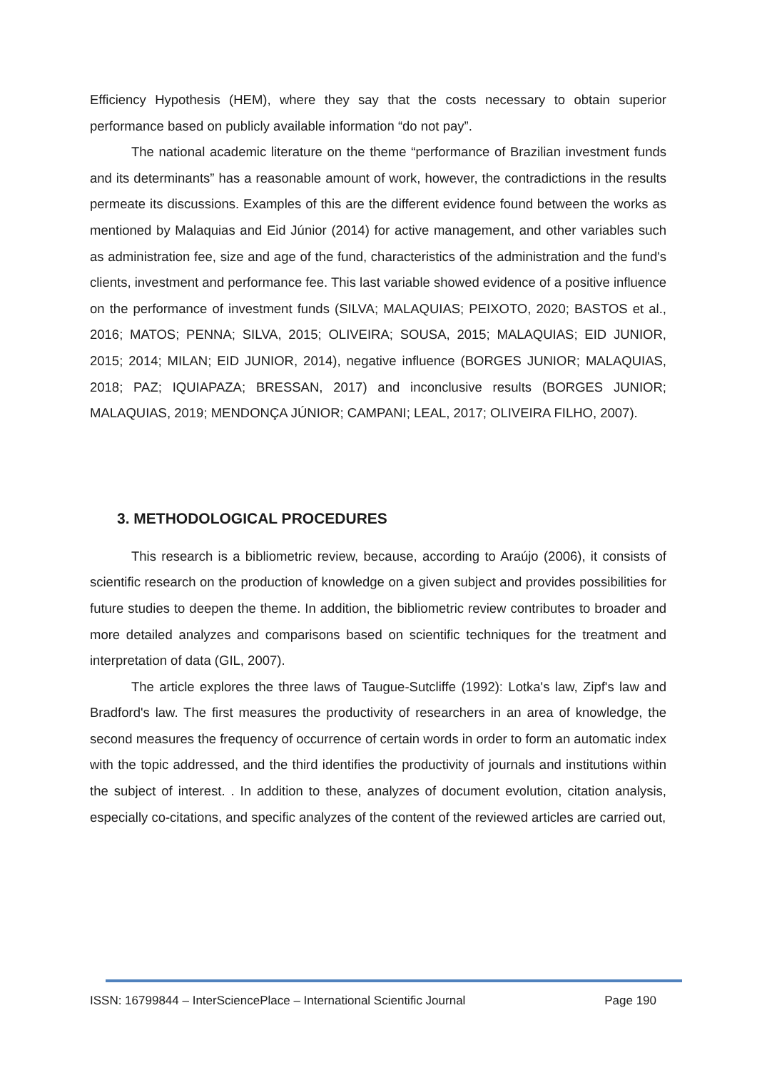Efficiency Hypothesis (HEM), where they say that the costs necessary to obtain superior performance based on publicly available information “do not pay”.
The national academic literature on the theme “performance of Brazilian investment funds and its determinants” has a reasonable amount of work, however, the contradictions in the results permeate its discussions. Examples of this are the different evidence found between the works as mentioned by Malaquias and Eid Júnior (2014) for active management, and other variables such as administration fee, size and age of the fund, characteristics of the administration and the fund's clients, investment and performance fee. This last variable showed evidence of a positive influence on the performance of investment funds (SILVA; MALAQUIAS; PEIXOTO, 2020; BASTOS et al., 2016; MATOS; PENNA; SILVA, 2015; OLIVEIRA; SOUSA, 2015; MALAQUIAS; EID JUNIOR, 2015; 2014; MILAN; EID JUNIOR, 2014), negative influence (BORGES JUNIOR; MALAQUIAS, 2018; PAZ; IQUIAPAZA; BRESSAN, 2017) and inconclusive results (BORGES JUNIOR; MALAQUIAS, 2019; MENDONÇA JÚNIOR; CAMPANI; LEAL, 2017; OLIVEIRA FILHO, 2007).
3. METHODOLOGICAL PROCEDURES
This research is a bibliometric review, because, according to Araújo (2006), it consists of scientific research on the production of knowledge on a given subject and provides possibilities for future studies to deepen the theme. In addition, the bibliometric review contributes to broader and more detailed analyzes and comparisons based on scientific techniques for the treatment and interpretation of data (GIL, 2007).
The article explores the three laws of Taugue-Sutcliffe (1992): Lotka's law, Zipf's law and Bradford's law. The first measures the productivity of researchers in an area of knowledge, the second measures the frequency of occurrence of certain words in order to form an automatic index with the topic addressed, and the third identifies the productivity of journals and institutions within the subject of interest. . In addition to these, analyzes of document evolution, citation analysis, especially co-citations, and specific analyzes of the content of the reviewed articles are carried out,
ISSN: 16799844 – InterSciencePlace – International Scientific Journal Page 190